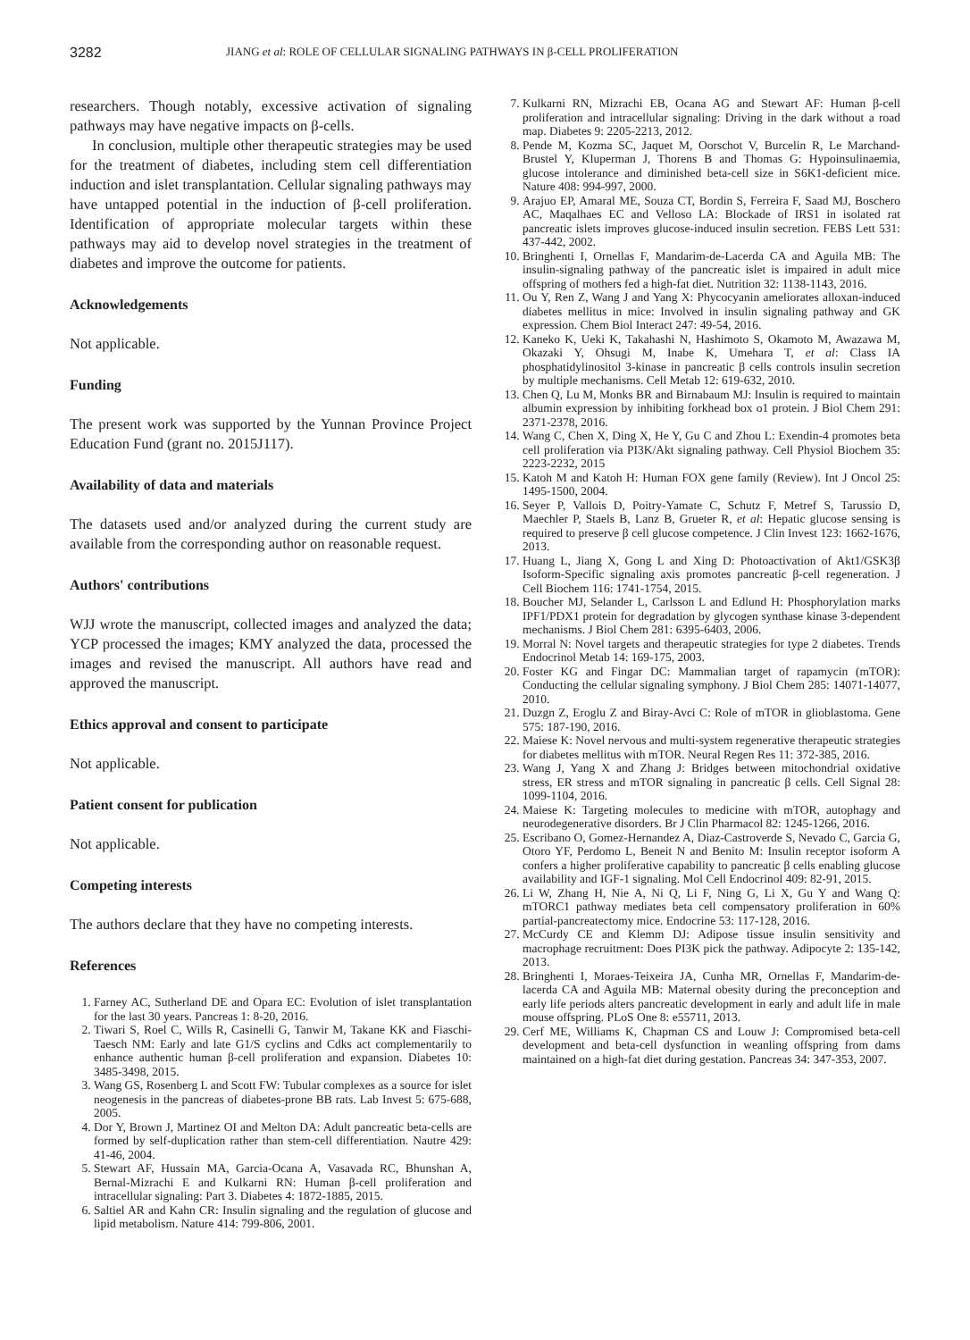3282 JIANG et al: ROLE OF CELLULAR SIGNALING PATHWAYS IN β-CELL PROLIFERATION
researchers. Though notably, excessive activation of signaling pathways may have negative impacts on β-cells.
In conclusion, multiple other therapeutic strategies may be used for the treatment of diabetes, including stem cell differentiation induction and islet transplantation. Cellular signaling pathways may have untapped potential in the induction of β-cell proliferation. Identification of appropriate molecular targets within these pathways may aid to develop novel strategies in the treatment of diabetes and improve the outcome for patients.
Acknowledgements
Not applicable.
Funding
The present work was supported by the Yunnan Province Project Education Fund (grant no. 2015J117).
Availability of data and materials
The datasets used and/or analyzed during the current study are available from the corresponding author on reasonable request.
Authors' contributions
WJJ wrote the manuscript, collected images and analyzed the data; YCP processed the images; KMY analyzed the data, processed the images and revised the manuscript. All authors have read and approved the manuscript.
Ethics approval and consent to participate
Not applicable.
Patient consent for publication
Not applicable.
Competing interests
The authors declare that they have no competing interests.
References
1. Farney AC, Sutherland DE and Opara EC: Evolution of islet transplantation for the last 30 years. Pancreas 1: 8-20, 2016.
2. Tiwari S, Roel C, Wills R, Casinelli G, Tanwir M, Takane KK and Fiaschi-Taesch NM: Early and late G1/S cyclins and Cdks act complementarily to enhance authentic human β-cell proliferation and expansion. Diabetes 10: 3485-3498, 2015.
3. Wang GS, Rosenberg L and Scott FW: Tubular complexes as a source for islet neogenesis in the pancreas of diabetes-prone BB rats. Lab Invest 5: 675-688, 2005.
4. Dor Y, Brown J, Martinez OI and Melton DA: Adult pancreatic beta-cells are formed by self-duplication rather than stem-cell differentiation. Nautre 429: 41-46, 2004.
5. Stewart AF, Hussain MA, Garcia-Ocana A, Vasavada RC, Bhunshan A, Bernal-Mizrachi E and Kulkarni RN: Human β-cell proliferation and intracellular signaling: Part 3. Diabetes 4: 1872-1885, 2015.
6. Saltiel AR and Kahn CR: Insulin signaling and the regulation of glucose and lipid metabolism. Nature 414: 799-806, 2001.
7. Kulkarni RN, Mizrachi EB, Ocana AG and Stewart AF: Human β-cell proliferation and intracellular signaling: Driving in the dark without a road map. Diabetes 9: 2205-2213, 2012.
8. Pende M, Kozma SC, Jaquet M, Oorschot V, Burcelin R, Le Marchand-Brustel Y, Kluperman J, Thorens B and Thomas G: Hypoinsulinaemia, glucose intolerance and diminished beta-cell size in S6K1-deficient mice. Nature 408: 994-997, 2000.
9. Arajuo EP, Amaral ME, Souza CT, Bordin S, Ferreira F, Saad MJ, Boschero AC, Maqalhaes EC and Velloso LA: Blockade of IRS1 in isolated rat pancreatic islets improves glucose-induced insulin secretion. FEBS Lett 531: 437-442, 2002.
10. Bringhenti I, Ornellas F, Mandarim-de-Lacerda CA and Aguila MB: The insulin-signaling pathway of the pancreatic islet is impaired in adult mice offspring of mothers fed a high-fat diet. Nutrition 32: 1138-1143, 2016.
11. Ou Y, Ren Z, Wang J and Yang X: Phycocyanin ameliorates alloxan-induced diabetes mellitus in mice: Involved in insulin signaling pathway and GK expression. Chem Biol Interact 247: 49-54, 2016.
12. Kaneko K, Ueki K, Takahashi N, Hashimoto S, Okamoto M, Awazawa M, Okazaki Y, Ohsugi M, Inabe K, Umehara T, et al: Class IA phosphatidylinositol 3-kinase in pancreatic β cells controls insulin secretion by multiple mechanisms. Cell Metab 12: 619-632, 2010.
13. Chen Q, Lu M, Monks BR and Birnabaum MJ: Insulin is required to maintain albumin expression by inhibiting forkhead box o1 protein. J Biol Chem 291: 2371-2378, 2016.
14. Wang C, Chen X, Ding X, He Y, Gu C and Zhou L: Exendin-4 promotes beta cell proliferation via PI3K/Akt signaling pathway. Cell Physiol Biochem 35: 2223-2232, 2015
15. Katoh M and Katoh H: Human FOX gene family (Review). Int J Oncol 25: 1495-1500, 2004.
16. Seyer P, Vallois D, Poitry-Yamate C, Schutz F, Metref S, Tarussio D, Maechler P, Staels B, Lanz B, Grueter R, et al: Hepatic glucose sensing is required to preserve β cell glucose competence. J Clin Invest 123: 1662-1676, 2013.
17. Huang L, Jiang X, Gong L and Xing D: Photoactivation of Akt1/GSK3β Isoform-Specific signaling axis promotes pancreatic β-cell regeneration. J Cell Biochem 116: 1741-1754, 2015.
18. Boucher MJ, Selander L, Carlsson L and Edlund H: Phosphorylation marks IPF1/PDX1 protein for degradation by glycogen synthase kinase 3-dependent mechanisms. J Biol Chem 281: 6395-6403, 2006.
19. Morral N: Novel targets and therapeutic strategies for type 2 diabetes. Trends Endocrinol Metab 14: 169-175, 2003.
20. Foster KG and Fingar DC: Mammalian target of rapamycin (mTOR): Conducting the cellular signaling symphony. J Biol Chem 285: 14071-14077, 2010.
21. Duzgn Z, Eroglu Z and Biray-Avci C: Role of mTOR in glioblastoma. Gene 575: 187-190, 2016.
22. Maiese K: Novel nervous and multi-system regenerative therapeutic strategies for diabetes mellitus with mTOR. Neural Regen Res 11: 372-385, 2016.
23. Wang J, Yang X and Zhang J: Bridges between mitochondrial oxidative stress, ER stress and mTOR signaling in pancreatic β cells. Cell Signal 28: 1099-1104, 2016.
24. Maiese K: Targeting molecules to medicine with mTOR, autophagy and neurodegenerative disorders. Br J Clin Pharmacol 82: 1245-1266, 2016.
25. Escribano O, Gomez-Hernandez A, Diaz-Castroverde S, Nevado C, Garcia G, Otoro YF, Perdomo L, Beneit N and Benito M: Insulin receptor isoform A confers a higher proliferative capability to pancreatic β cells enabling glucose availability and IGF-1 signaling. Mol Cell Endocrinol 409: 82-91, 2015.
26. Li W, Zhang H, Nie A, Ni Q, Li F, Ning G, Li X, Gu Y and Wang Q: mTORC1 pathway mediates beta cell compensatory proliferation in 60% partial-pancreatectomy mice. Endocrine 53: 117-128, 2016.
27. McCurdy CE and Klemm DJ: Adipose tissue insulin sensitivity and macrophage recruitment: Does PI3K pick the pathway. Adipocyte 2: 135-142, 2013.
28. Bringhenti I, Moraes-Teixeira JA, Cunha MR, Ornellas F, Mandarim-de-lacerda CA and Aguila MB: Maternal obesity during the preconception and early life periods alters pancreatic development in early and adult life in male mouse offspring. PLoS One 8: e55711, 2013.
29. Cerf ME, Williams K, Chapman CS and Louw J: Compromised beta-cell development and beta-cell dysfunction in weanling offspring from dams maintained on a high-fat diet during gestation. Pancreas 34: 347-353, 2007.